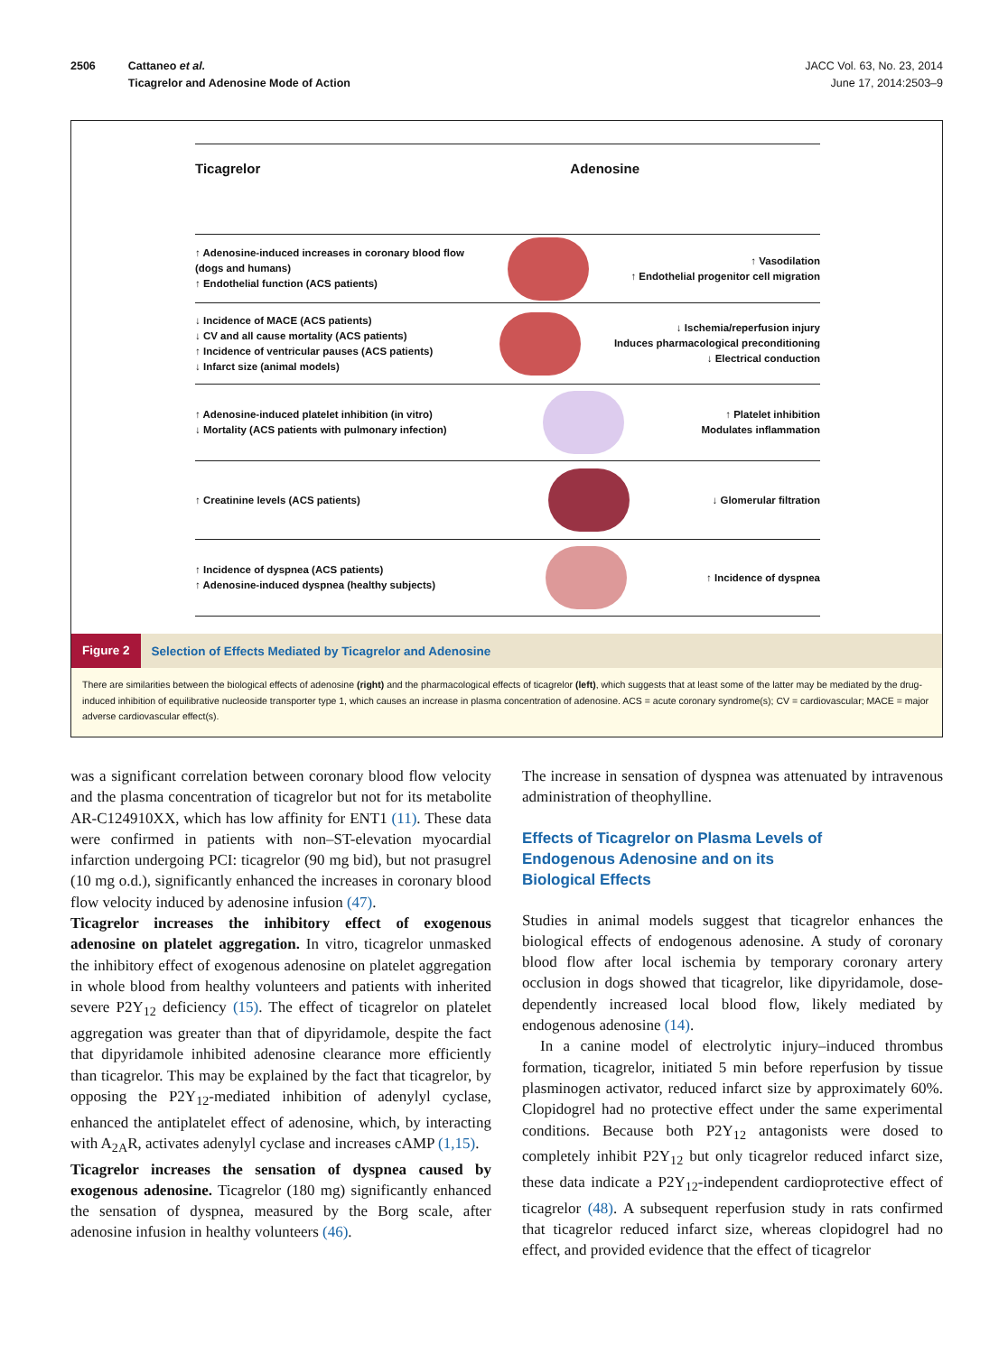2506 Cattaneo et al.
Ticagrelor and Adenosine Mode of Action
JACC Vol. 63, No. 23, 2014
June 17, 2014:2503–9
Ticagrelor Adenosine
↑ Adenosine-induced increases in coronary blood flow (dogs and humans)
↑ Endothelial function (ACS patients)
↑ Vasodilation
↑ Endothelial progenitor cell migration
↓ Incidence of MACE (ACS patients)
↓ CV and all cause mortality (ACS patients)
↑ Incidence of ventricular pauses (ACS patients)
↓ Infarct size (animal models)
↓ Ischemia/reperfusion injury
Induces pharmacological preconditioning
↓ Electrical conduction
↑ Adenosine-induced platelet inhibition (in vitro)
↓ Mortality (ACS patients with pulmonary infection)
↑ Platelet inhibition
Modulates inflammation
↑ Creatinine levels (ACS patients) ↓ Glomerular filtration
↑ Incidence of dyspnea (ACS patients)
↑ Adenosine-induced dyspnea (healthy subjects)
↑ Incidence of dyspnea
Figure 2 Selection of Effects Mediated by Ticagrelor and Adenosine
There are similarities between the biological effects of adenosine (right) and the pharmacological effects of ticagrelor (left), which suggests that at least some of the latter may be mediated by the drug-induced inhibition of equilibrative nucleoside transporter type 1, which causes an increase in plasma concentration of adenosine. ACS = acute coronary syndrome(s); CV = cardiovascular; MACE = major adverse cardiovascular effect(s).
was a significant correlation between coronary blood flow velocity and the plasma concentration of ticagrelor but not for its metabolite AR-C124910XX, which has low affinity for ENT1 (11). These data were confirmed in patients with non–ST-elevation myocardial infarction undergoing PCI: ticagrelor (90 mg bid), but not prasugrel (10 mg o.d.), significantly enhanced the increases in coronary blood flow velocity induced by adenosine infusion (47).
Ticagrelor increases the inhibitory effect of exogenous adenosine on platelet aggregation. In vitro, ticagrelor unmasked the inhibitory effect of exogenous adenosine on platelet aggregation in whole blood from healthy volunteers and patients with inherited severe P2Y<sub>12</sub> deficiency (15). The effect of ticagrelor on platelet aggregation was greater than that of dipyridamole, despite the fact that dipyridamole inhibited adenosine clearance more efficiently than ticagrelor. This may be explained by the fact that ticagrelor, by opposing the P2Y<sub>12</sub>-mediated inhibition of adenylyl cyclase, enhanced the antiplatelet effect of adenosine, which, by interacting with A<sub>2A</sub>R, activates adenylyl cyclase and increases cAMP (1,15).
Ticagrelor increases the sensation of dyspnea caused by exogenous adenosine. Ticagrelor (180 mg) significantly enhanced the sensation of dyspnea, measured by the Borg scale, after adenosine infusion in healthy volunteers (46).
The increase in sensation of dyspnea was attenuated by intravenous administration of theophylline.
Effects of Ticagrelor on Plasma Levels of
Endogenous Adenosine and on its
Biological Effects
Studies in animal models suggest that ticagrelor enhances the biological effects of endogenous adenosine. A study of coronary blood flow after local ischemia by temporary coronary artery occlusion in dogs showed that ticagrelor, like dipyridamole, dose-dependently increased local blood flow, likely mediated by endogenous adenosine (14).
In a canine model of electrolytic injury–induced thrombus formation, ticagrelor, initiated 5 min before reperfusion by tissue plasminogen activator, reduced infarct size by approximately 60%. Clopidogrel had no protective effect under the same experimental conditions. Because both P2Y<sub>12</sub> antagonists were dosed to completely inhibit P2Y<sub>12</sub> but only ticagrelor reduced infarct size, these data indicate a P2Y<sub>12</sub>-independent cardioprotective effect of ticagrelor (48). A subsequent reperfusion study in rats confirmed that ticagrelor reduced infarct size, whereas clopidogrel had no effect, and provided evidence that the effect of ticagrelor